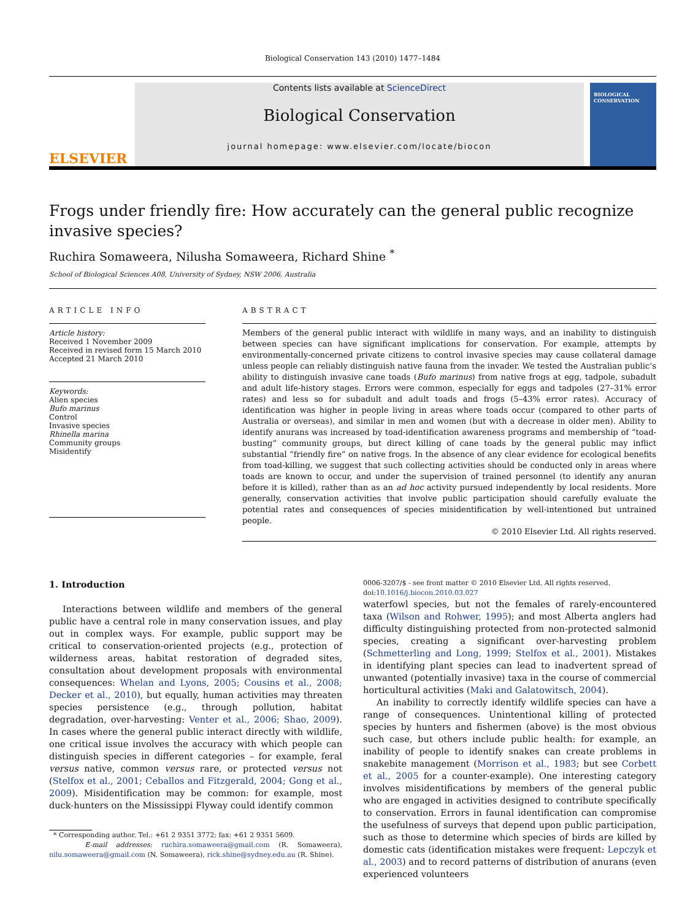Biological Conservation 143 (2010) 1477–1484
ELSEVIER
Contents lists available at ScienceDirect
Biological Conservation
journal homepage: www.elsevier.com/locate/biocon
BIOLOGICAL CONSERVATION
Frogs under friendly fire: How accurately can the general public recognize invasive species?
Ruchira Somaweera, Nilusha Somaweera, Richard Shine <sup>*</sup>
School of Biological Sciences A08, University of Sydney, NSW 2006, Australia
ARTICLE INFO
Article history:
Received 1 November 2009
Received in revised form 15 March 2010
Accepted 21 March 2010
Keywords:
Alien species
Bufo marinus
Control
Invasive species
Rhinella marina
Community groups
Misidentify
ABSTRACT
Members of the general public interact with wildlife in many ways, and an inability to distinguish between species can have significant implications for conservation. For example, attempts by environmentally-concerned private citizens to control invasive species may cause collateral damage unless people can reliably distinguish native fauna from the invader. We tested the Australian public’s ability to distinguish invasive cane toads (Bufo marinus) from native frogs at egg, tadpole, subadult and adult life-history stages. Errors were common, especially for eggs and tadpoles (27–31% error rates) and less so for subadult and adult toads and frogs (5–43% error rates). Accuracy of identification was higher in people living in areas where toads occur (compared to other parts of Australia or overseas), and similar in men and women (but with a decrease in older men). Ability to identify anurans was increased by toad-identification awareness programs and membership of “toad-busting” community groups, but direct killing of cane toads by the general public may inflict substantial “friendly fire” on native frogs. In the absence of any clear evidence for ecological benefits from toad-killing, we suggest that such collecting activities should be conducted only in areas where toads are known to occur, and under the supervision of trained personnel (to identify any anuran before it is killed), rather than as an ad hoc activity pursued independently by local residents. More generally, conservation activities that involve public participation should carefully evaluate the potential rates and consequences of species misidentification by well-intentioned but untrained people.
© 2010 Elsevier Ltd. All rights reserved.
1. Introduction
Interactions between wildlife and members of the general public have a central role in many conservation issues, and play out in complex ways. For example, public support may be critical to conservation-oriented projects (e.g., protection of wilderness areas, habitat restoration of degraded sites, consultation about development proposals with environmental consequences: Whelan and Lyons, 2005; Cousins et al., 2008; Decker et al., 2010), but equally, human activities may threaten species persistence (e.g., through pollution, habitat degradation, over-harvesting: Venter et al., 2006; Shao, 2009). In cases where the general public interact directly with wildlife, one critical issue involves the accuracy with which people can distinguish species in different categories – for example, feral versus native, common versus rare, or protected versus not (Stelfox et al., 2001; Ceballos and Fitzgerald, 2004; Gong et al., 2009). Misidentification may be common: for example, most duck-hunters on the Mississippi Flyway could identify common
* Corresponding author. Tel.: +61 2 9351 3772; fax: +61 2 9351 5609.
E-mail addresses: ruchira.somaweera@gmail.com (R. Somaweera), nilu.somaweera@gmail.com (N. Somaweera), rick.shine@sydney.edu.au (R. Shine).
0006-3207/$ - see front matter © 2010 Elsevier Ltd. All rights reserved.
doi:10.1016/j.biocon.2010.03.027
waterfowl species, but not the females of rarely-encountered taxa (Wilson and Rohwer, 1995); and most Alberta anglers had difficulty distinguishing protected from non-protected salmonid species, creating a significant over-harvesting problem (Schmetterling and Long, 1999; Stelfox et al., 2001). Mistakes in identifying plant species can lead to inadvertent spread of unwanted (potentially invasive) taxa in the course of commercial horticultural activities (Maki and Galatowitsch, 2004).
An inability to correctly identify wildlife species can have a range of consequences. Unintentional killing of protected species by hunters and fishermen (above) is the most obvious such case, but others include public health: for example, an inability of people to identify snakes can create problems in snakebite management (Morrison et al., 1983; but see Corbett et al., 2005 for a counter-example). One interesting category involves misidentifications by members of the general public who are engaged in activities designed to contribute specifically to conservation. Errors in faunal identification can compromise the usefulness of surveys that depend upon public participation, such as those to determine which species of birds are killed by domestic cats (identification mistakes were frequent: Lepczyk et al., 2003) and to record patterns of distribution of anurans (even experienced volunteers